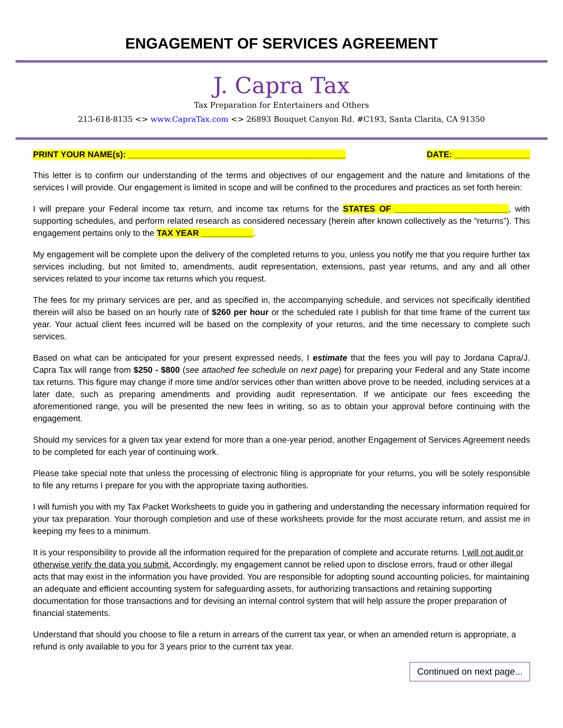ENGAGEMENT OF SERVICES AGREEMENT
J. Capra Tax
Tax Preparation for Entertainers and Others
213-618-8135 <> www.CapraTax.com <> 26893 Bouquet Canyon Rd. #C193, Santa Clarita, CA 91350
PRINT YOUR NAME(s): ______________________________________________ DATE: ________________
This letter is to confirm our understanding of the terms and objectives of our engagement and the nature and limitations of the services I will provide. Our engagement is limited in scope and will be confined to the procedures and practices as set forth herein:
I will prepare your Federal income tax return, and income tax returns for the STATES OF ________________________, with supporting schedules, and perform related research as considered necessary (herein after known collectively as the “returns”). This engagement pertains only to the TAX YEAR ___________.
My engagement will be complete upon the delivery of the completed returns to you, unless you notify me that you require further tax services including, but not limited to, amendments, audit representation, extensions, past year returns, and any and all other services related to your income tax returns which you request.
The fees for my primary services are per, and as specified in, the accompanying schedule, and services not specifically identified therein will also be based on an hourly rate of $260 per hour or the scheduled rate I publish for that time frame of the current tax year. Your actual client fees incurred will be based on the complexity of your returns, and the time necessary to complete such services.
Based on what can be anticipated for your present expressed needs, I estimate that the fees you will pay to Jordana Capra/J. Capra Tax will range from $250 - $800 (see attached fee schedule on next page) for preparing your Federal and any State income tax returns. This figure may change if more time and/or services other than written above prove to be needed, including services at a later date, such as preparing amendments and providing audit representation. If we anticipate our fees exceeding the aforementioned range, you will be presented the new fees in writing, so as to obtain your approval before continuing with the engagement.
Should my services for a given tax year extend for more than a one-year period, another Engagement of Services Agreement needs to be completed for each year of continuing work.
Please take special note that unless the processing of electronic filing is appropriate for your returns, you will be solely responsible to file any returns I prepare for you with the appropriate taxing authorities.
I will furnish you with my Tax Packet Worksheets to guide you in gathering and understanding the necessary information required for your tax preparation. Your thorough completion and use of these worksheets provide for the most accurate return, and assist me in keeping my fees to a minimum.
It is your responsibility to provide all the information required for the preparation of complete and accurate returns. I will not audit or otherwise verify the data you submit. Accordingly, my engagement cannot be relied upon to disclose errors, fraud or other illegal acts that may exist in the information you have provided. You are responsible for adopting sound accounting policies, for maintaining an adequate and efficient accounting system for safeguarding assets, for authorizing transactions and retaining supporting documentation for those transactions and for devising an internal control system that will help assure the proper preparation of financial statements.
Understand that should you choose to file a return in arrears of the current tax year, or when an amended return is appropriate, a refund is only available to you for 3 years prior to the current tax year.
Continued on next page...